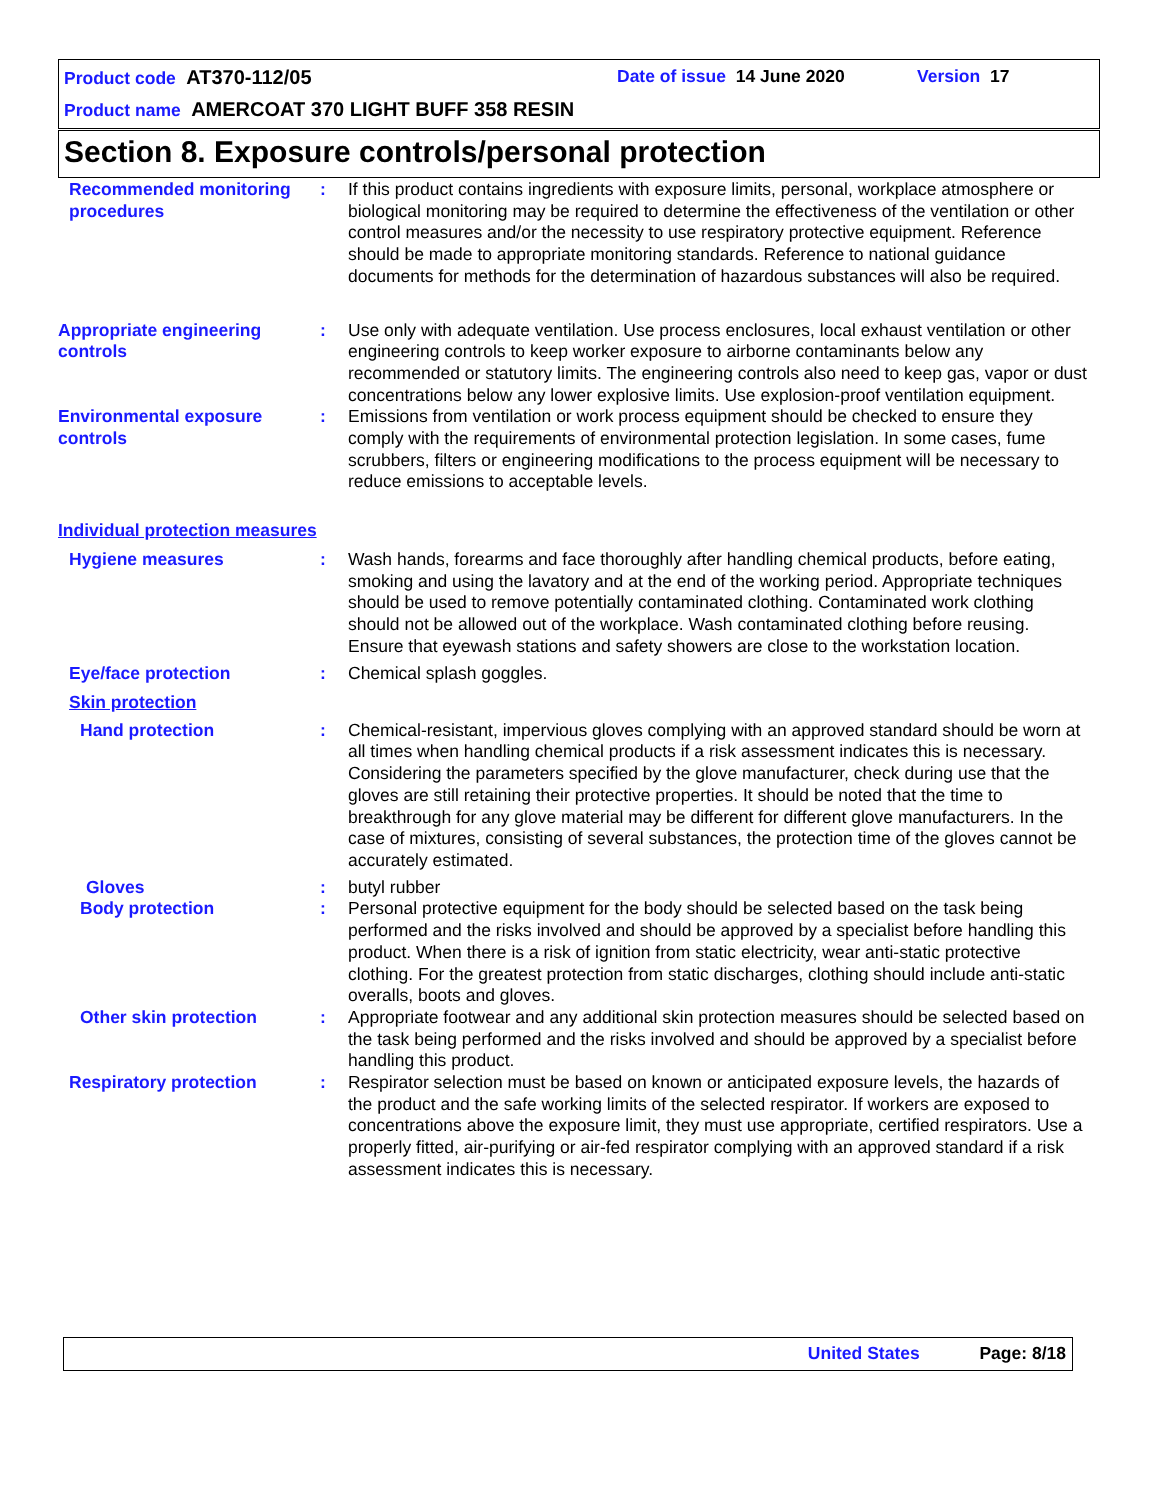Product code AT370-112/05 Date of issue 14 June 2020 Version 17
Product name AMERCOAT 370 LIGHT BUFF 358 RESIN
Section 8. Exposure controls/personal protection
Recommended monitoring procedures
: If this product contains ingredients with exposure limits, personal, workplace atmosphere or biological monitoring may be required to determine the effectiveness of the ventilation or other control measures and/or the necessity to use respiratory protective equipment. Reference should be made to appropriate monitoring standards. Reference to national guidance documents for methods for the determination of hazardous substances will also be required.
Appropriate engineering controls
: Use only with adequate ventilation. Use process enclosures, local exhaust ventilation or other engineering controls to keep worker exposure to airborne contaminants below any recommended or statutory limits. The engineering controls also need to keep gas, vapor or dust concentrations below any lower explosive limits. Use explosion-proof ventilation equipment.
Environmental exposure controls
: Emissions from ventilation or work process equipment should be checked to ensure they comply with the requirements of environmental protection legislation. In some cases, fume scrubbers, filters or engineering modifications to the process equipment will be necessary to reduce emissions to acceptable levels.
Individual protection measures
Hygiene measures : Wash hands, forearms and face thoroughly after handling chemical products, before eating, smoking and using the lavatory and at the end of the working period. Appropriate techniques should be used to remove potentially contaminated clothing. Contaminated work clothing should not be allowed out of the workplace. Wash contaminated clothing before reusing. Ensure that eyewash stations and safety showers are close to the workstation location.
Eye/face protection : Chemical splash goggles.
Skin protection
Hand protection : Chemical-resistant, impervious gloves complying with an approved standard should be worn at all times when handling chemical products if a risk assessment indicates this is necessary. Considering the parameters specified by the glove manufacturer, check during use that the gloves are still retaining their protective properties. It should be noted that the time to breakthrough for any glove material may be different for different glove manufacturers. In the case of mixtures, consisting of several substances, the protection time of the gloves cannot be accurately estimated.
Gloves : butyl rubber
Body protection : Personal protective equipment for the body should be selected based on the task being performed and the risks involved and should be approved by a specialist before handling this product. When there is a risk of ignition from static electricity, wear anti-static protective clothing. For the greatest protection from static discharges, clothing should include anti-static overalls, boots and gloves.
Other skin protection : Appropriate footwear and any additional skin protection measures should be selected based on the task being performed and the risks involved and should be approved by a specialist before handling this product.
Respiratory protection : Respirator selection must be based on known or anticipated exposure levels, the hazards of the product and the safe working limits of the selected respirator. If workers are exposed to concentrations above the exposure limit, they must use appropriate, certified respirators. Use a properly fitted, air-purifying or air-fed respirator complying with an approved standard if a risk assessment indicates this is necessary.
United States Page: 8/18